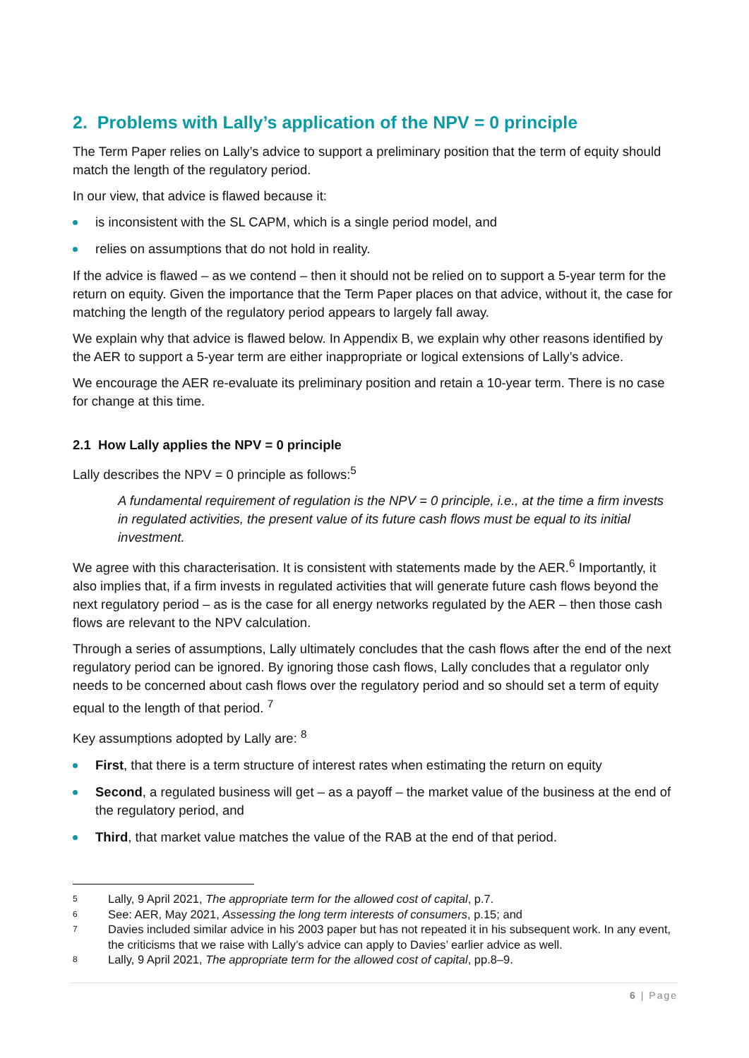2. Problems with Lally’s application of the NPV = 0 principle
The Term Paper relies on Lally’s advice to support a preliminary position that the term of equity should match the length of the regulatory period.
In our view, that advice is flawed because it:
is inconsistent with the SL CAPM, which is a single period model, and
relies on assumptions that do not hold in reality.
If the advice is flawed – as we contend – then it should not be relied on to support a 5-year term for the return on equity. Given the importance that the Term Paper places on that advice, without it, the case for matching the length of the regulatory period appears to largely fall away.
We explain why that advice is flawed below. In Appendix B, we explain why other reasons identified by the AER to support a 5-year term are either inappropriate or logical extensions of Lally’s advice.
We encourage the AER re-evaluate its preliminary position and retain a 10-year term. There is no case for change at this time.
2.1 How Lally applies the NPV = 0 principle
Lally describes the NPV = 0 principle as follows:<sup>5</sup>
A fundamental requirement of regulation is the NPV = 0 principle, i.e., at the time a firm invests in regulated activities, the present value of its future cash flows must be equal to its initial investment.
We agree with this characterisation. It is consistent with statements made by the AER.<sup>6</sup> Importantly, it also implies that, if a firm invests in regulated activities that will generate future cash flows beyond the next regulatory period – as is the case for all energy networks regulated by the AER – then those cash flows are relevant to the NPV calculation.
Through a series of assumptions, Lally ultimately concludes that the cash flows after the end of the next regulatory period can be ignored. By ignoring those cash flows, Lally concludes that a regulator only needs to be concerned about cash flows over the regulatory period and so should set a term of equity equal to the length of that period. <sup>7</sup>
Key assumptions adopted by Lally are: <sup>8</sup>
First, that there is a term structure of interest rates when estimating the return on equity
Second, a regulated business will get – as a payoff – the market value of the business at the end of the regulatory period, and
Third, that market value matches the value of the RAB at the end of that period.
5 Lally, 9 April 2021, The appropriate term for the allowed cost of capital, p.7.
6 See: AER, May 2021, Assessing the long term interests of consumers, p.15; and
7 Davies included similar advice in his 2003 paper but has not repeated it in his subsequent work. In any event, the criticisms that we raise with Lally’s advice can apply to Davies’ earlier advice as well.
8 Lally, 9 April 2021, The appropriate term for the allowed cost of capital, pp.8–9.
6 | Page